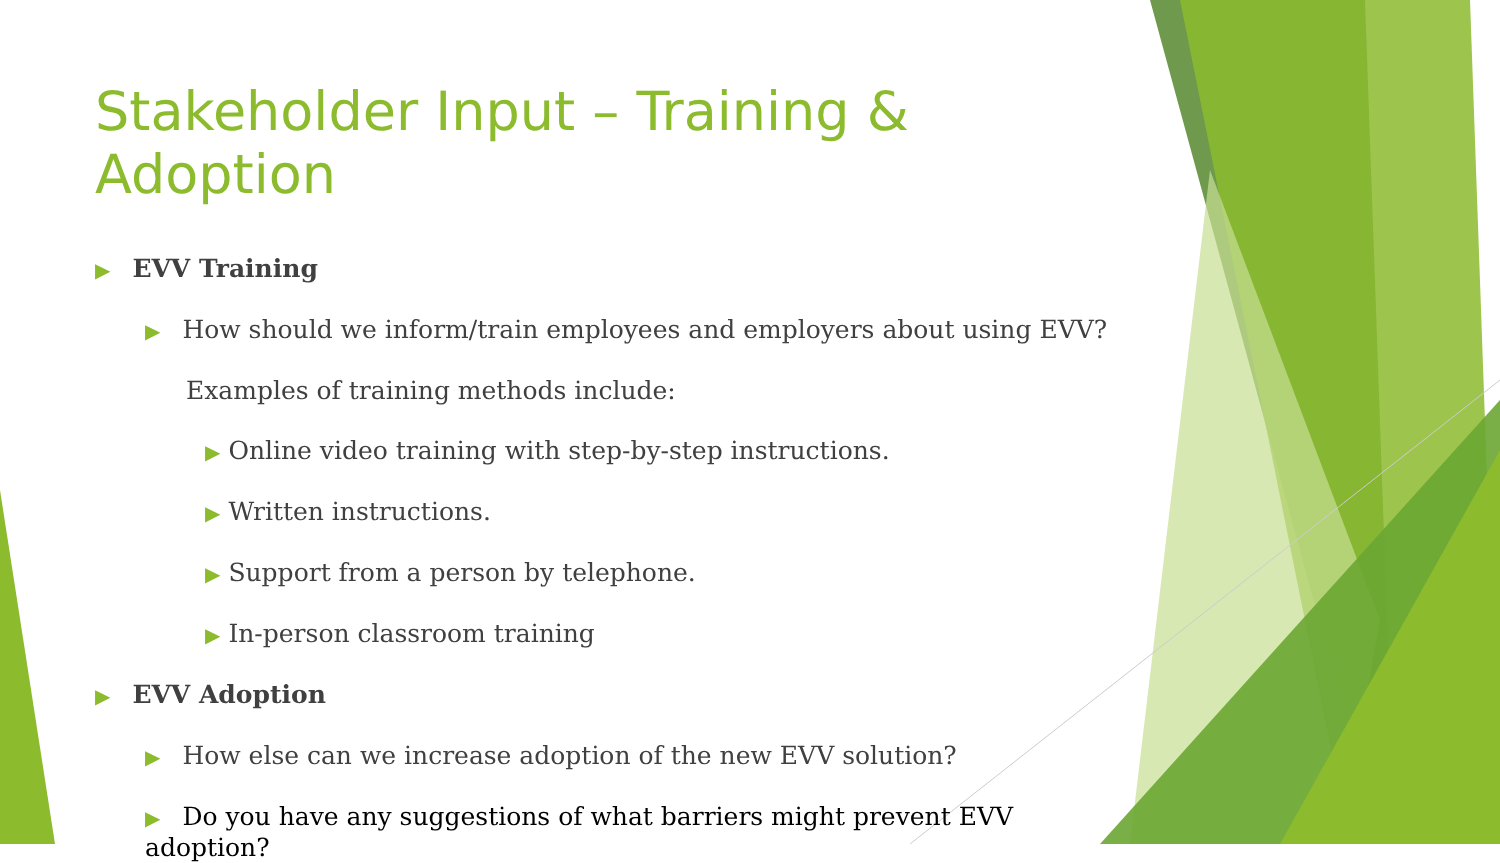Stakeholder Input – Training & Adoption
▶ EVV Training
▶ How should we inform/train employees and employers about using EVV?
Examples of training methods include:
▶ Online video training with step-by-step instructions.
▶ Written instructions.
▶ Support from a person by telephone.
▶ In-person classroom training
▶ EVV Adoption
▶ How else can we increase adoption of the new EVV solution?
▶ Do you have any suggestions of what barriers might prevent EVV adoption?